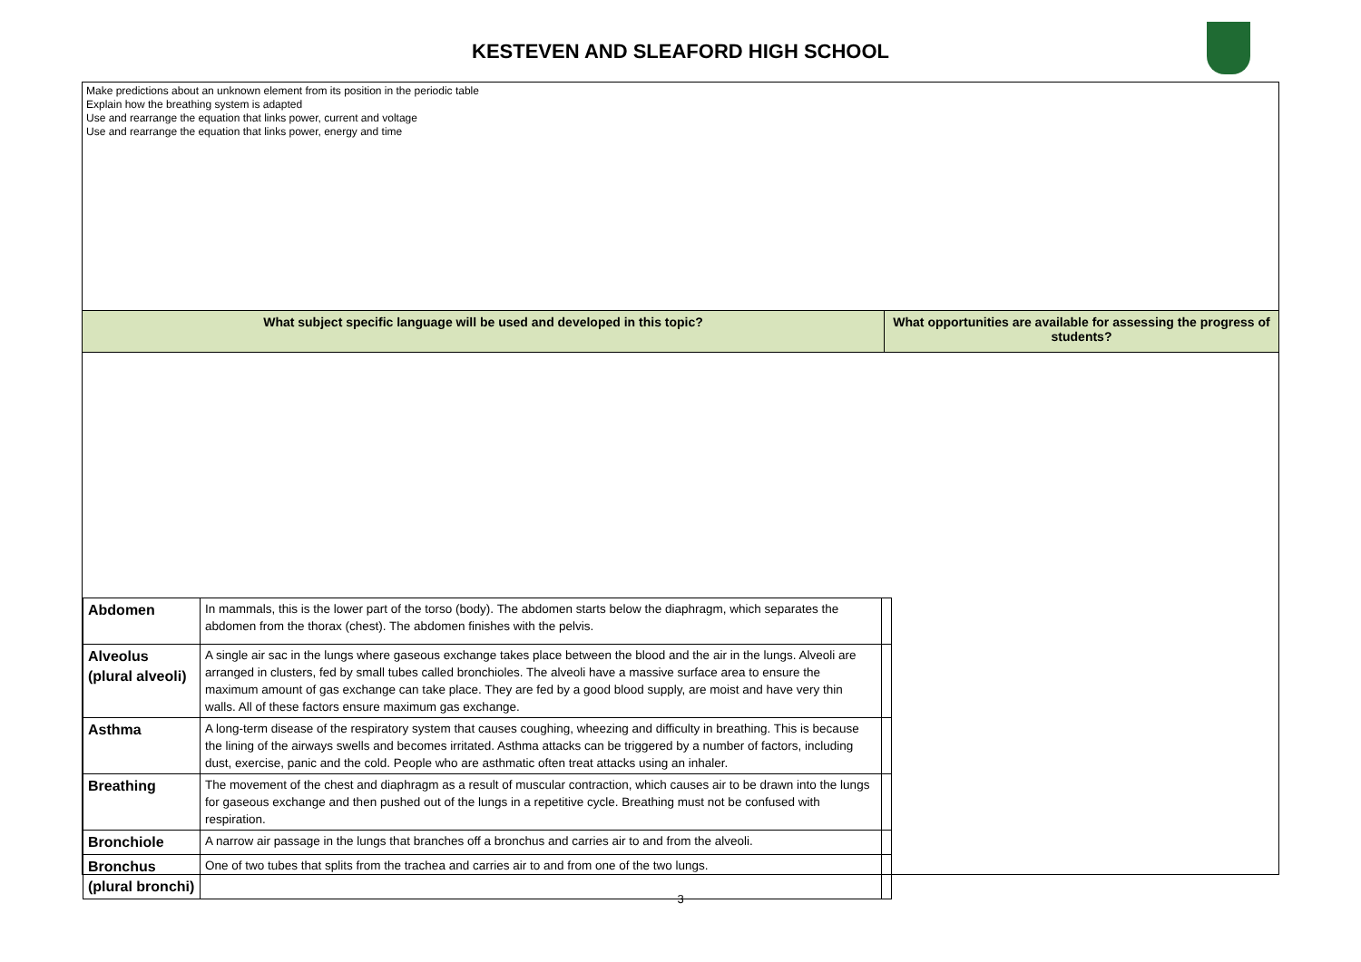KESTEVEN AND SLEAFORD HIGH SCHOOL
Make predictions about an unknown element from its position in the periodic table
Explain how the breathing system is adapted
Use and rearrange the equation that links power, current and voltage
Use and rearrange the equation that links power, energy and time
What subject specific language will be used and developed in this topic? What opportunities are available for assessing the progress of students?
| Abdomen | In mammals, this is the lower part of the torso (body). The abdomen starts below the diaphragm, which separates the abdomen from the thorax (chest). The abdomen finishes with the pelvis. | |
| Alveolus (plural alveoli) | A single air sac in the lungs where gaseous exchange takes place between the blood and the air in the lungs. Alveoli are arranged in clusters, fed by small tubes called bronchioles. The alveoli have a massive surface area to ensure the maximum amount of gas exchange can take place. They are fed by a good blood supply, are moist and have very thin walls. All of these factors ensure maximum gas exchange. | |
| Asthma | A long-term disease of the respiratory system that causes coughing, wheezing and difficulty in breathing. This is because the lining of the airways swells and becomes irritated. Asthma attacks can be triggered by a number of factors, including dust, exercise, panic and the cold. People who are asthmatic often treat attacks using an inhaler. | |
| Breathing | The movement of the chest and diaphragm as a result of muscular contraction, which causes air to be drawn into the lungs for gaseous exchange and then pushed out of the lungs in a repetitive cycle. Breathing must not be confused with respiration. | |
| Bronchiole | A narrow air passage in the lungs that branches off a bronchus and carries air to and from the alveoli. | |
| Bronchus (plural bronchi) | One of two tubes that splits from the trachea and carries air to and from one of the two lungs. | |
3